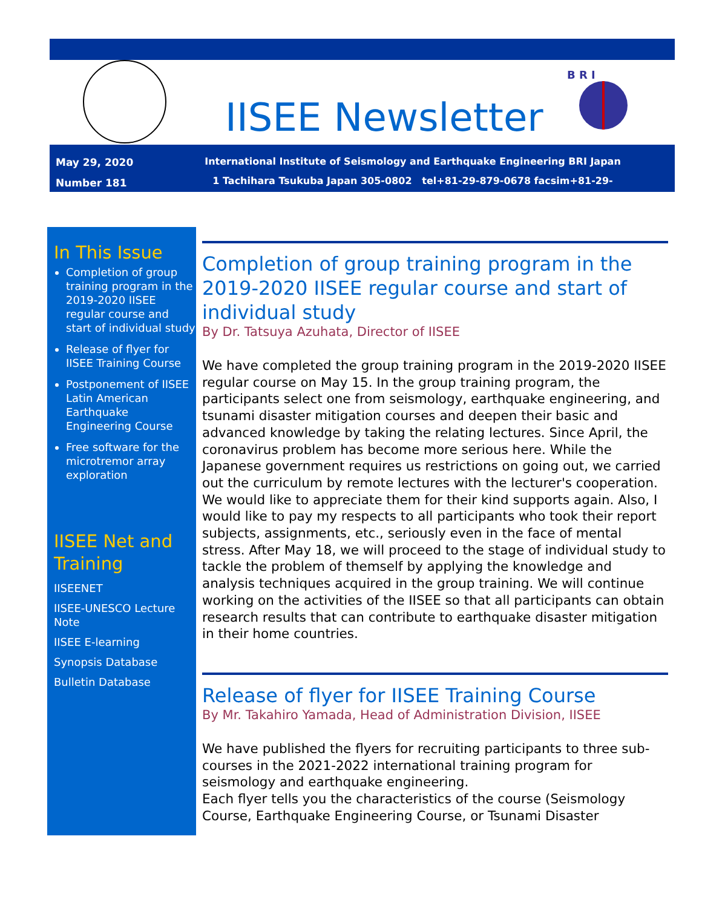IISEE Newsletter
B R I
May 29, 2020
Number 181
International Institute of Seismology and Earthquake Engineering BRI Japan
1 Tachihara Tsukuba Japan 305-0802 tel+81-29-879-0678 facsim+81-29-864-6777
In This Issue
Completion of group training program in the 2019-2020 IISEE regular course and start of individual study
Release of flyer for IISEE Training Course
Postponement of IISEE Latin American Earthquake Engineering Course
Free software for the microtremor array exploration
IISEE Net and Training
IISEENET
IISEE-UNESCO Lecture Note
IISEE E-learning
Synopsis Database
Bulletin Database
Completion of group training program in the 2019-2020 IISEE regular course and start of individual study
By Dr. Tatsuya Azuhata, Director of IISEE
We have completed the group training program in the 2019-2020 IISEE regular course on May 15. In the group training program, the participants select one from seismology, earthquake engineering, and tsunami disaster mitigation courses and deepen their basic and advanced knowledge by taking the relating lectures. Since April, the coronavirus problem has become more serious here. While the Japanese government requires us restrictions on going out, we carried out the curriculum by remote lectures with the lecturer's cooperation. We would like to appreciate them for their kind supports again. Also, I would like to pay my respects to all participants who took their report subjects, assignments, etc., seriously even in the face of mental stress. After May 18, we will proceed to the stage of individual study to tackle the problem of themself by applying the knowledge and analysis techniques acquired in the group training. We will continue working on the activities of the IISEE so that all participants can obtain research results that can contribute to earthquake disaster mitigation in their home countries.
Release of flyer for IISEE Training Course
By Mr. Takahiro Yamada, Head of Administration Division, IISEE
We have published the flyers for recruiting participants to three sub-courses in the 2021-2022 international training program for seismology and earthquake engineering.
Each flyer tells you the characteristics of the course (Seismology Course, Earthquake Engineering Course, or Tsunami Disaster